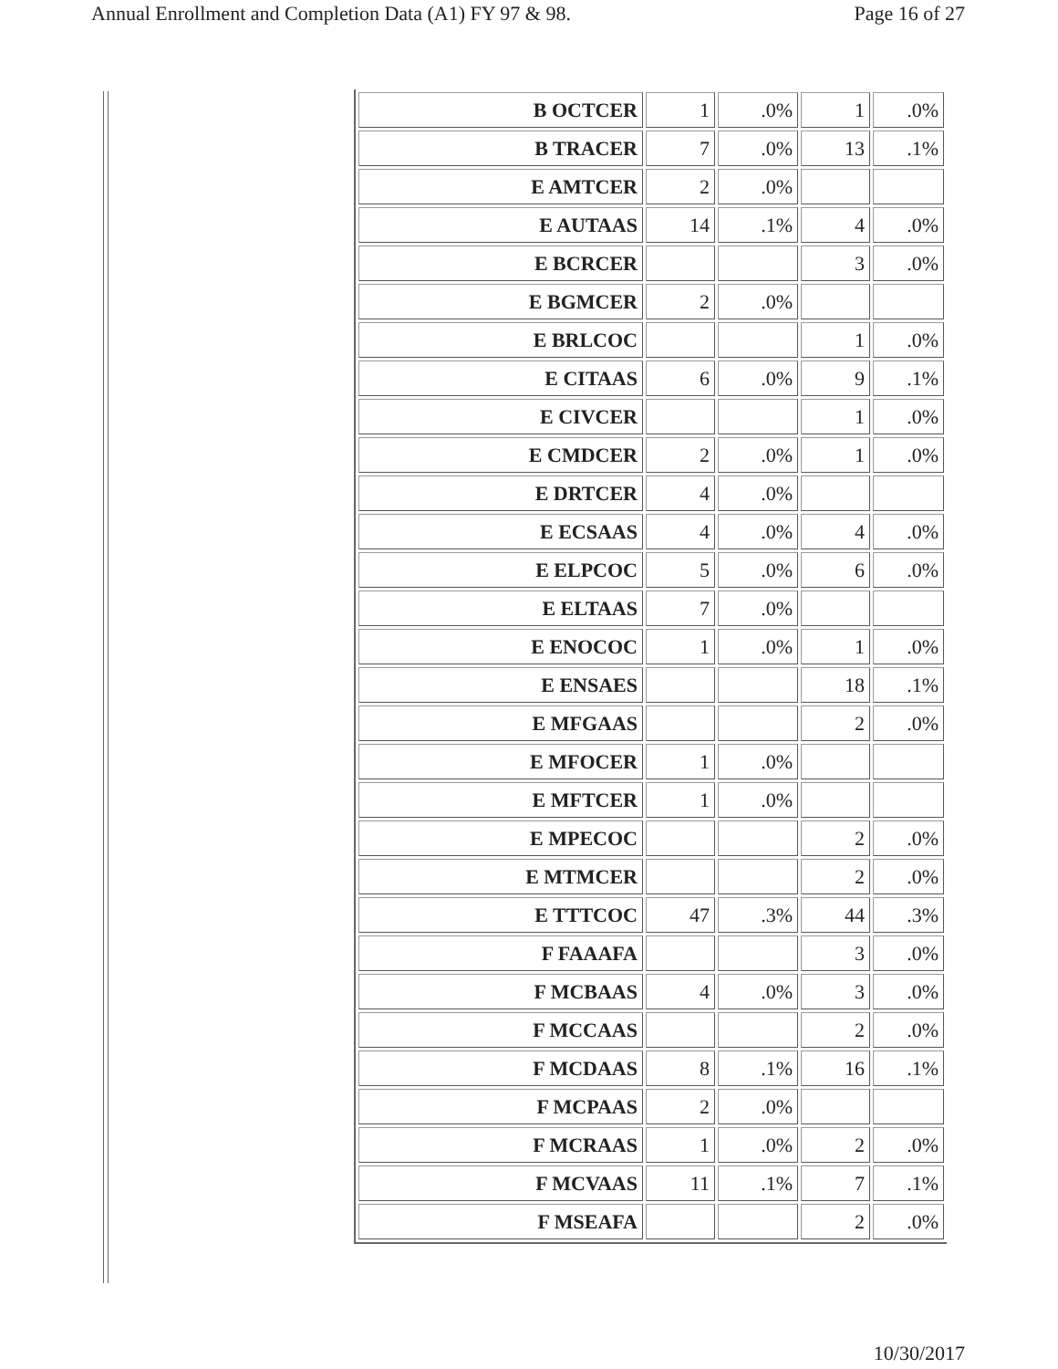Annual Enrollment and Completion Data (A1) FY 97 & 98. Page 16 of 27
| B OCTCER | 1 | .0% | 1 | .0% |
| B TRACER | 7 | .0% | 13 | .1% |
| E AMTCER | 2 | .0% | | |
| E AUTAAS | 14 | .1% | 4 | .0% |
| E BCRCER | | | 3 | .0% |
| E BGMCER | 2 | .0% | | |
| E BRLCOC | | | 1 | .0% |
| E CITAAS | 6 | .0% | 9 | .1% |
| E CIVCER | | | 1 | .0% |
| E CMDCER | 2 | .0% | 1 | .0% |
| E DRTCER | 4 | .0% | | |
| E ECSAAS | 4 | .0% | 4 | .0% |
| E ELPCOC | 5 | .0% | 6 | .0% |
| E ELTAAS | 7 | .0% | | |
| E ENOCOC | 1 | .0% | 1 | .0% |
| E ENSAES | | | 18 | .1% |
| E MFGAAS | | | 2 | .0% |
| E MFOCER | 1 | .0% | | |
| E MFTCER | 1 | .0% | | |
| E MPECOC | | | 2 | .0% |
| E MTMCER | | | 2 | .0% |
| E TTTCOC | 47 | .3% | 44 | .3% |
| F FAAAFA | | | 3 | .0% |
| F MCBAAS | 4 | .0% | 3 | .0% |
| F MCCAAS | | | 2 | .0% |
| F MCDAAS | 8 | .1% | 16 | .1% |
| F MCPAAS | 2 | .0% | | |
| F MCRAAS | 1 | .0% | 2 | .0% |
| F MCVAAS | 11 | .1% | 7 | .1% |
| F MSEAFA | | | 2 | .0% |
10/30/2017